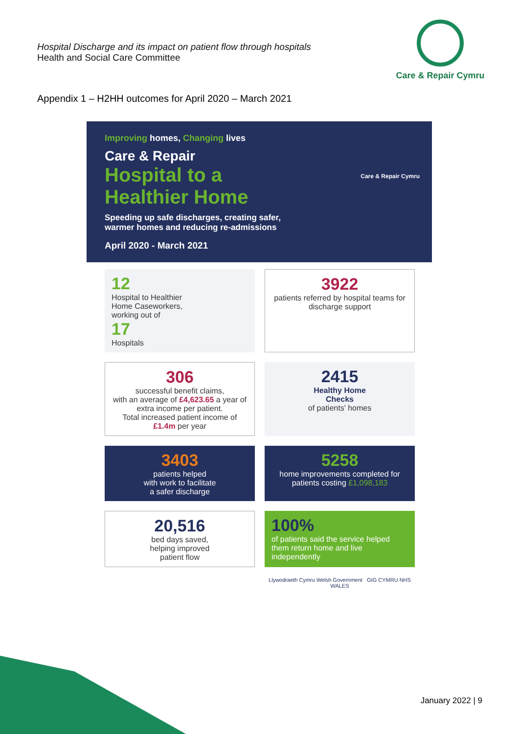Hospital Discharge and its impact on patient flow through hospitals
Health and Social Care Committee
Care & Repair Cymru
Appendix 1 – H2HH outcomes for April 2020 – March 2021
Improving homes, Changing lives
Care & Repair
Hospital to a
Healthier Home
Speeding up safe discharges, creating safer,
warmer homes and reducing re-admissions
April 2020 - March 2021
Care & Repair Cymru
12
Hospital to Healthier
Home Caseworkers,
working out of
17
Hospitals
3922
patients referred by hospital teams for discharge support
306
successful benefit claims,
with an average of £4,623.65 a year of extra income per patient.
Total increased patient income of £1.4m per year
2415
Healthy Home
Checks
of patients' homes
3403
patients helped
with work to facilitate
a safer discharge
5258
home improvements completed for patients costing £1,098,183
20,516
bed days saved,
helping improved
patient flow
100%
of patients said the service helped them return home and live independently
Llywodraeth Cymru Welsh Government GIG CYMRU NHS WALES
January 2022 | 9